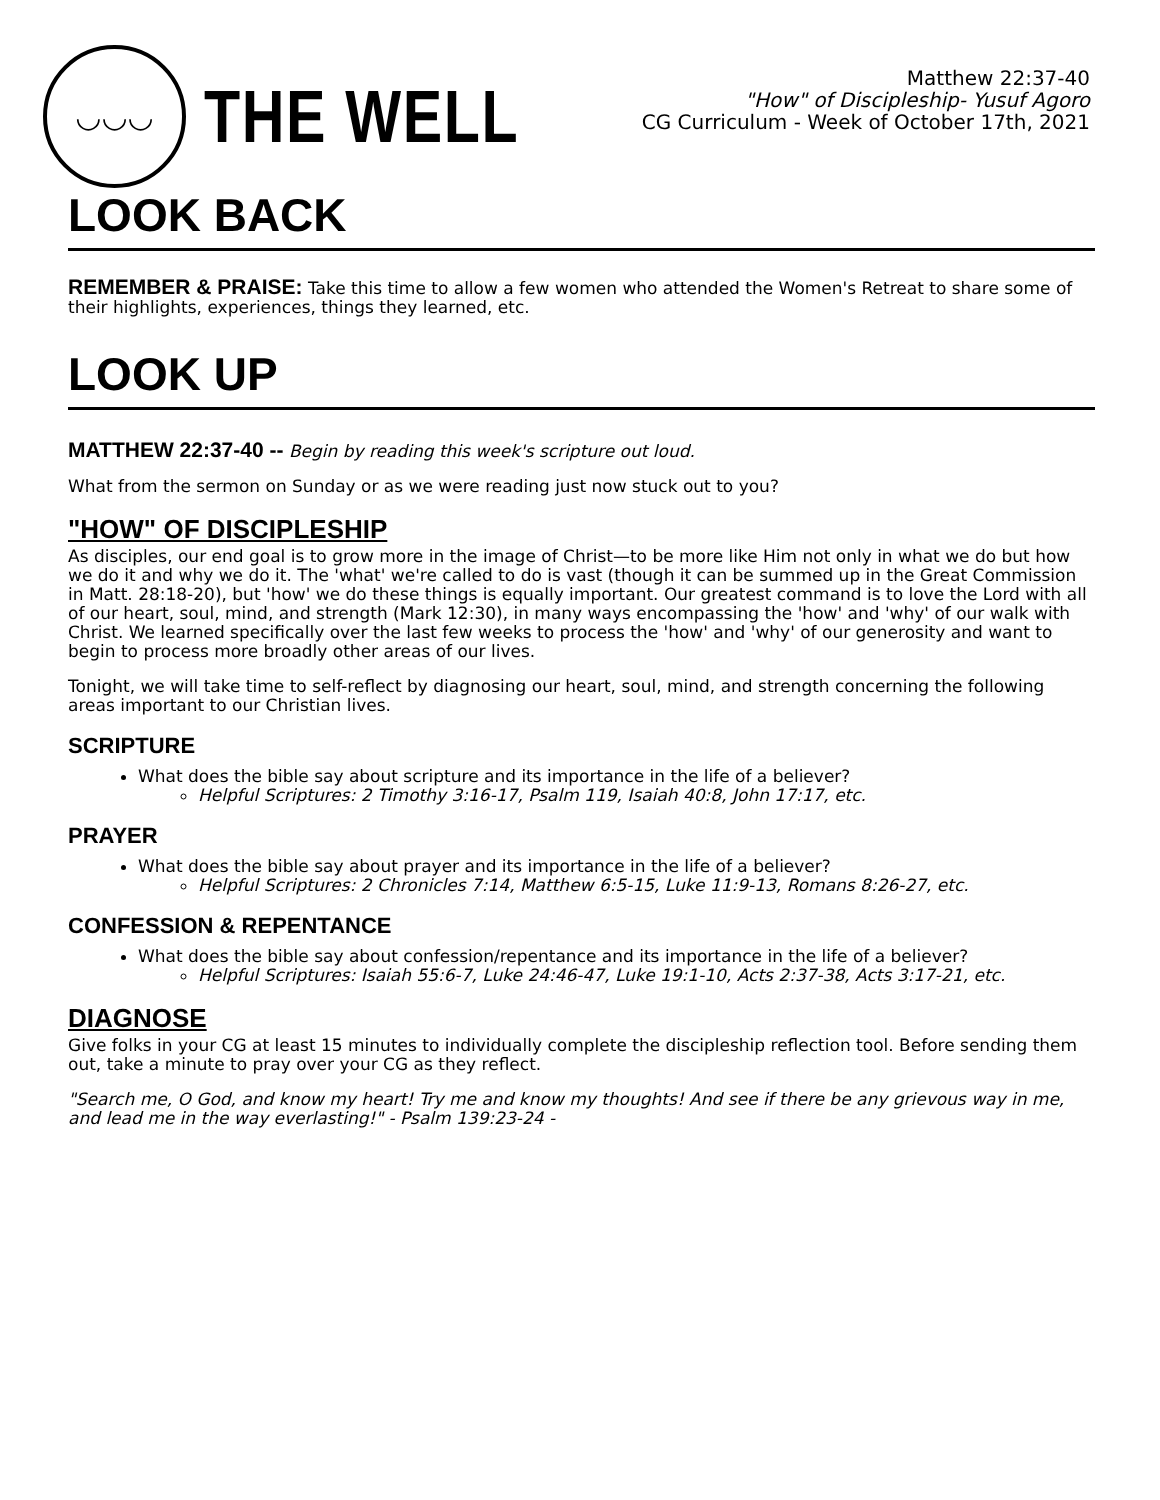◡◡◡
THE WELL
Matthew 22:37-40
"How" of Discipleship- Yusuf Agoro
CG Curriculum - Week of October 17th, 2021
LOOK BACK
REMEMBER & PRAISE: Take this time to allow a few women who attended the Women's Retreat to share some of their highlights, experiences, things they learned, etc.
LOOK UP
MATTHEW 22:37-40 -- Begin by reading this week's scripture out loud.
What from the sermon on Sunday or as we were reading just now stuck out to you?
"HOW" OF DISCIPLESHIP
As disciples, our end goal is to grow more in the image of Christ—to be more like Him not only in what we do but how we do it and why we do it. The 'what' we're called to do is vast (though it can be summed up in the Great Commission in Matt. 28:18-20), but 'how' we do these things is equally important. Our greatest command is to love the Lord with all of our heart, soul, mind, and strength (Mark 12:30), in many ways encompassing the 'how' and 'why' of our walk with Christ. We learned specifically over the last few weeks to process the 'how' and 'why' of our generosity and want to begin to process more broadly other areas of our lives.
Tonight, we will take time to self-reflect by diagnosing our heart, soul, mind, and strength concerning the following areas important to our Christian lives.
SCRIPTURE
What does the bible say about scripture and its importance in the life of a believer?
Helpful Scriptures: 2 Timothy 3:16-17, Psalm 119, Isaiah 40:8, John 17:17, etc.
PRAYER
What does the bible say about prayer and its importance in the life of a believer?
Helpful Scriptures: 2 Chronicles 7:14, Matthew 6:5-15, Luke 11:9-13, Romans 8:26-27, etc.
CONFESSION & REPENTANCE
What does the bible say about confession/repentance and its importance in the life of a believer?
Helpful Scriptures: Isaiah 55:6-7, Luke 24:46-47, Luke 19:1-10, Acts 2:37-38, Acts 3:17-21, etc.
DIAGNOSE
Give folks in your CG at least 15 minutes to individually complete the discipleship reflection tool. Before sending them out, take a minute to pray over your CG as they reflect.
"Search me, O God, and know my heart! Try me and know my thoughts! And see if there be any grievous way in me, and lead me in the way everlasting!" - Psalm 139:23-24 -